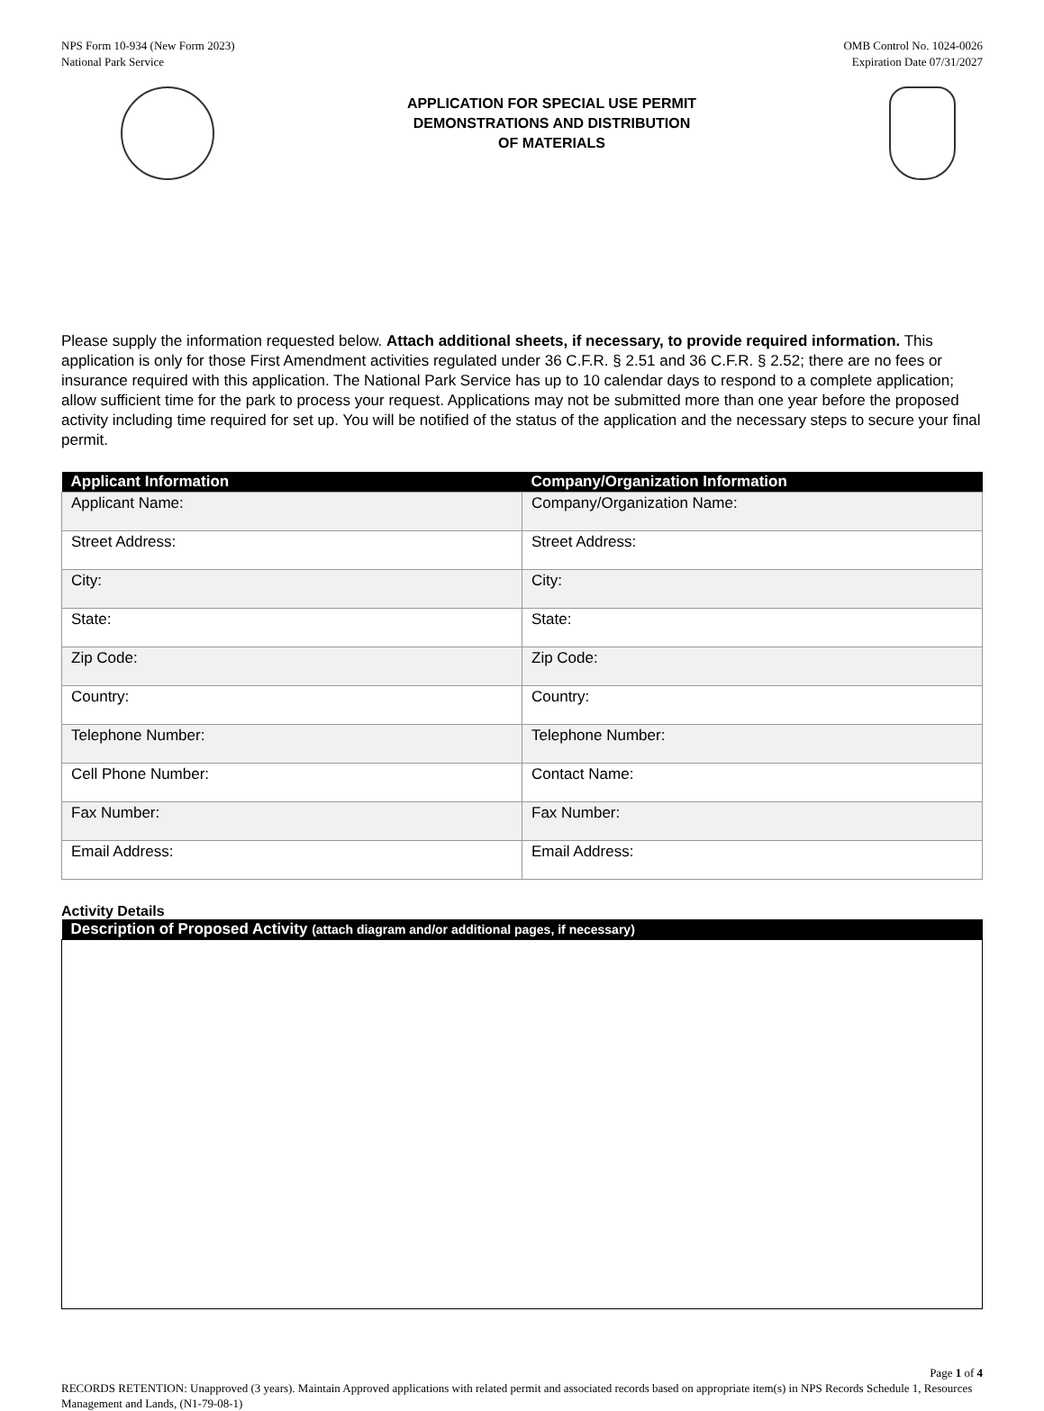NPS Form 10-934 (New Form 2023)
National Park Service
OMB Control No. 1024-0026
Expiration Date 07/31/2027
APPLICATION FOR SPECIAL USE PERMIT
DEMONSTRATIONS AND DISTRIBUTION
OF MATERIALS
Please supply the information requested below. Attach additional sheets, if necessary, to provide required information. This application is only for those First Amendment activities regulated under 36 C.F.R. § 2.51 and 36 C.F.R. § 2.52; there are no fees or insurance required with this application. The National Park Service has up to 10 calendar days to respond to a complete application; allow sufficient time for the park to process your request. Applications may not be submitted more than one year before the proposed activity including time required for set up. You will be notified of the status of the application and the necessary steps to secure your final permit.
| Applicant Information | Company/Organization Information |
| --- | --- |
| Applicant Name: | Company/Organization Name: |
| Street Address: | Street Address: |
| City: | City: |
| State: | State: |
| Zip Code: | Zip Code: |
| Country: | Country: |
| Telephone Number: | Telephone Number: |
| Cell Phone Number: | Contact Name: |
| Fax Number: | Fax Number: |
| Email Address: | Email Address: |
Activity Details
| Description of Proposed Activity (attach diagram and/or additional pages, if necessary) |
| --- |
Page 1 of 4
RECORDS RETENTION: Unapproved (3 years). Maintain Approved applications with related permit and associated records based on appropriate item(s) in NPS Records Schedule 1, Resources Management and Lands, (N1-79-08-1)